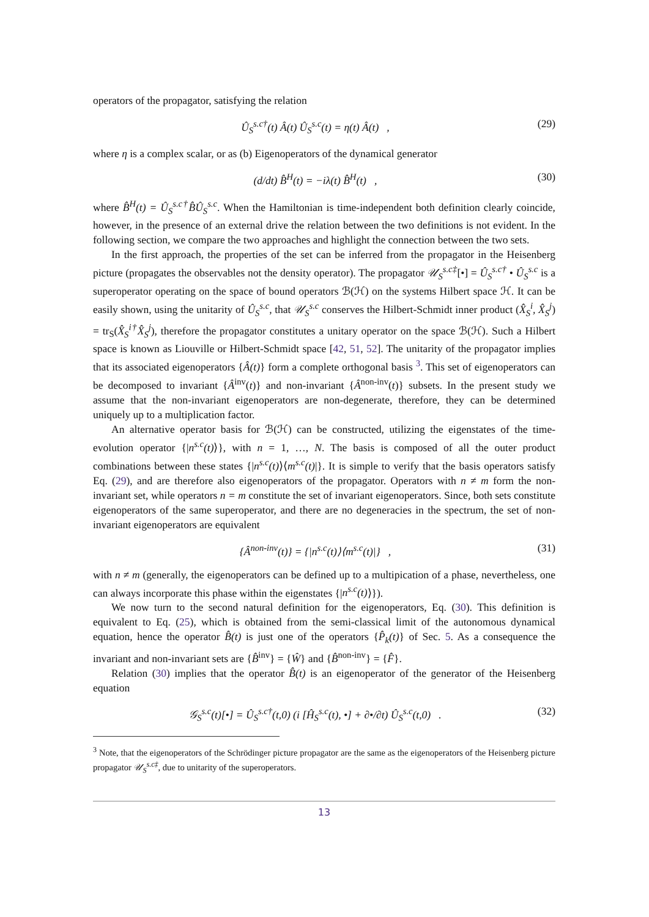operators of the propagator, satisfying the relation
Û<sub>S</sub><sup>s.c†</sup>(t) Â(t) Û<sub>S</sub><sup>s.c</sup>(t) = η(t) Â(t) , (29)
where η is a complex scalar, or as (b) Eigenoperators of the dynamical generator
(d/dt) B̂<sup>H</sup>(t) = −iλ(t) B̂<sup>H</sup>(t) , (30)
where B̂<sup>H</sup>(t) = Û<sub>S</sub><sup>s.c†</sup>B̂Û<sub>S</sub><sup>s.c</sup>. When the Hamiltonian is time-independent both definition clearly coincide, however, in the presence of an external drive the relation between the two definitions is not evident. In the following section, we compare the two approaches and highlight the connection between the two sets.
In the first approach, the properties of the set can be inferred from the propagator in the Heisenberg picture (propagates the observables not the density operator). The propagator 𝒰<sub>S</sub><sup>s.c‡</sup>[•] = Û<sub>S</sub><sup>s.c†</sup> • Û<sub>S</sub><sup>s.c</sup> is a superoperator operating on the space of bound operators ℬ(ℋ) on the systems Hilbert space ℋ. It can be easily shown, using the unitarity of Û<sub>S</sub><sup>s.c</sup>, that 𝒰<sub>S</sub><sup>s.c</sup> conserves the Hilbert-Schmidt inner product (X̂<sub>S</sub><sup>i</sup>, X̂<sub>S</sub><sup>j</sup>) = tr<sub>S</sub>(X̂<sub>S</sub><sup>i†</sup>X̂<sub>S</sub><sup>j</sup>), therefore the propagator constitutes a unitary operator on the space ℬ(ℋ). Such a Hilbert space is known as Liouville or Hilbert-Schmidt space [42, 51, 52]. The unitarity of the propagator implies that its associated eigenoperators {Â(t)} form a complete orthogonal basis <sup>3</sup>. This set of eigenoperators can be decomposed to invariant {Â<sup>inv</sup>(t)} and non-invariant {Â<sup>non-inv</sup>(t)} subsets. In the present study we assume that the non-invariant eigenoperators are non-degenerate, therefore, they can be determined uniquely up to a multiplication factor.
An alternative operator basis for ℬ(ℋ) can be constructed, utilizing the eigenstates of the time-evolution operator {|n<sup>s.c</sup>(t)⟩}, with n = 1, …, N. The basis is composed of all the outer product combinations between these states {|n<sup>s.c</sup>(t)⟩⟨m<sup>s.c</sup>(t)|}. It is simple to verify that the basis operators satisfy Eq. (29), and are therefore also eigenoperators of the propagator. Operators with n ≠ m form the non-invariant set, while operators n = m constitute the set of invariant eigenoperators. Since, both sets constitute eigenoperators of the same superoperator, and there are no degeneracies in the spectrum, the set of non-invariant eigenoperators are equivalent
{Â<sup>non-inv</sup>(t)} = {|n<sup>s.c</sup>(t)⟩⟨m<sup>s.c</sup>(t)|} , (31)
with n ≠ m (generally, the eigenoperators can be defined up to a multipication of a phase, nevertheless, one can always incorporate this phase within the eigenstates {|n<sup>s.c</sup>(t)⟩}).
We now turn to the second natural definition for the eigenoperators, Eq. (30). This definition is equivalent to Eq. (25), which is obtained from the semi-classical limit of the autonomous dynamical equation, hence the operator B̂(t) is just one of the operators {P̂<sub>k</sub>(t)} of Sec. 5. As a consequence the invariant and non-invariant sets are {B̂<sup>inv</sup>} = {Ŵ} and {B̂<sup>non-inv</sup>} = {F̂}.
Relation (30) implies that the operator B̂(t) is an eigenoperator of the generator of the Heisenberg equation
𝒢<sub>S</sub><sup>s.c</sup>(t)[•] = Û<sub>S</sub><sup>s.c†</sup>(t,0) (i [Ĥ<sub>S</sub><sup>s.c</sup>(t), •] + ∂•/∂t) Û<sub>S</sub><sup>s.c</sup>(t,0) . (32)
<sup>3</sup> Note, that the eigenoperators of the Schrödinger picture propagator are the same as the eigenoperators of the Heisenberg picture propagator 𝒰<sub>S</sub><sup>s.c‡</sup>, due to unitarity of the superoperators.
13